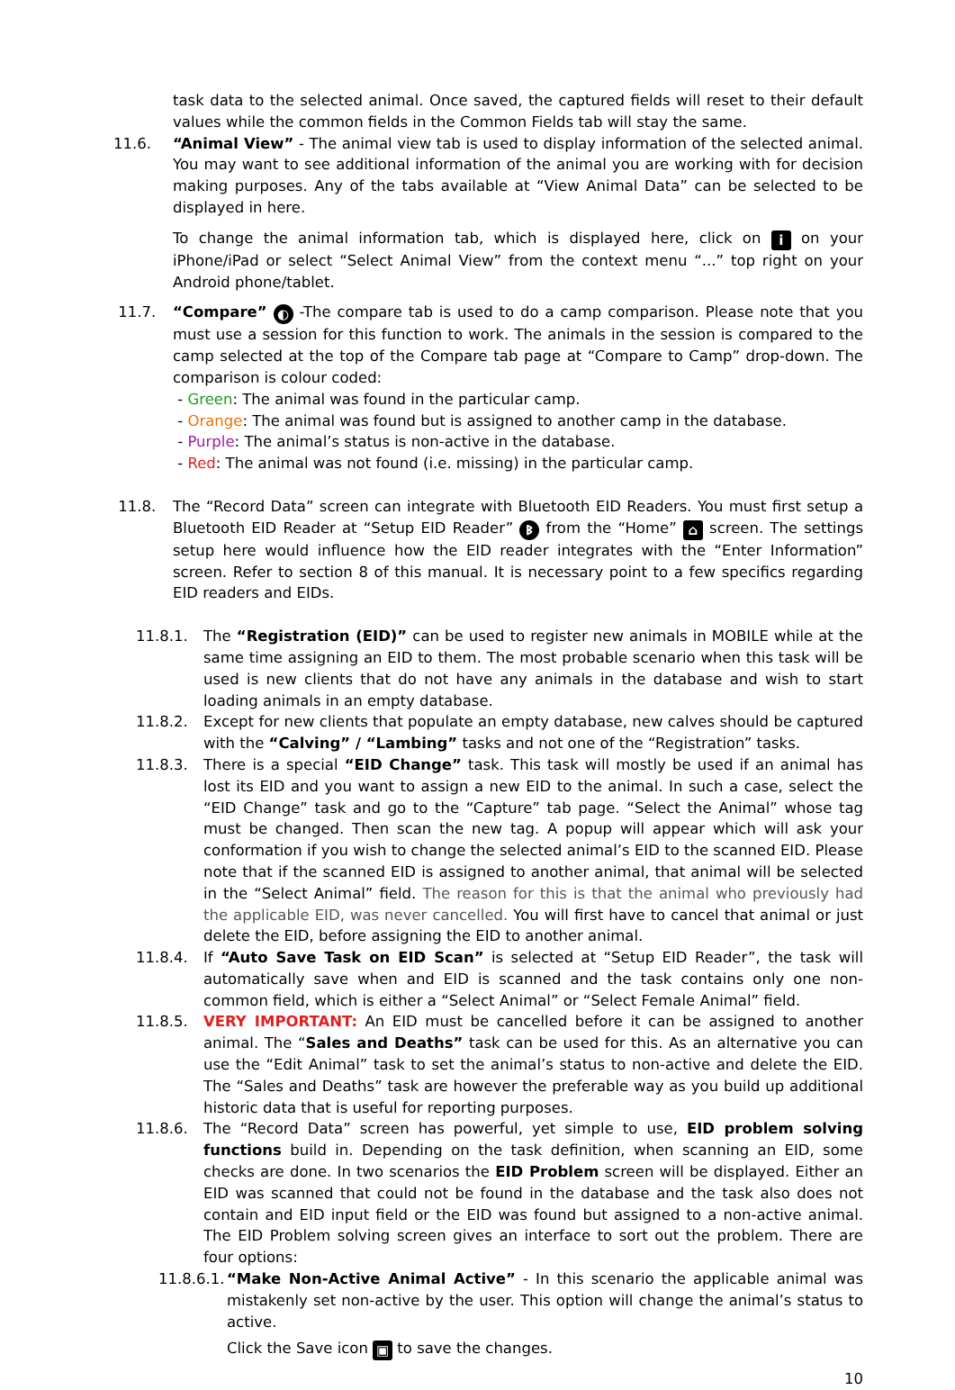task data to the selected animal. Once saved, the captured fields will reset to their default values while the common fields in the Common Fields tab will stay the same.
11.6. “Animal View” - The animal view tab is used to display information of the selected animal. You may want to see additional information of the animal you are working with for decision making purposes. Any of the tabs available at “View Animal Data” can be selected to be displayed in here.
To change the animal information tab, which is displayed here, click on i on your iPhone/iPad or select “Select Animal View” from the context menu “...” top right on your Android phone/tablet.
11.7. “Compare” ◐ -The compare tab is used to do a camp comparison. Please note that you must use a session for this function to work. The animals in the session is compared to the camp selected at the top of the Compare tab page at “Compare to Camp” drop-down. The comparison is colour coded:
- Green: The animal was found in the particular camp.
- Orange: The animal was found but is assigned to another camp in the database.
- Purple: The animal’s status is non-active in the database.
- Red: The animal was not found (i.e. missing) in the particular camp.
11.8. The “Record Data” screen can integrate with Bluetooth EID Readers. You must first setup a Bluetooth EID Reader at “Setup EID Reader” ᛒ from the “Home” ⌂ screen. The settings setup here would influence how the EID reader integrates with the “Enter Information” screen. Refer to section 8 of this manual. It is necessary point to a few specifics regarding EID readers and EIDs.
11.8.1. The “Registration (EID)” can be used to register new animals in MOBILE while at the same time assigning an EID to them. The most probable scenario when this task will be used is new clients that do not have any animals in the database and wish to start loading animals in an empty database.
11.8.2. Except for new clients that populate an empty database, new calves should be captured with the “Calving” / “Lambing” tasks and not one of the “Registration” tasks.
11.8.3. There is a special “EID Change” task. This task will mostly be used if an animal has lost its EID and you want to assign a new EID to the animal. In such a case, select the “EID Change” task and go to the “Capture” tab page. “Select the Animal” whose tag must be changed. Then scan the new tag. A popup will appear which will ask your conformation if you wish to change the selected animal’s EID to the scanned EID. Please note that if the scanned EID is assigned to another animal, that animal will be selected in the “Select Animal” field. The reason for this is that the animal who previously had the applicable EID, was never cancelled. You will first have to cancel that animal or just delete the EID, before assigning the EID to another animal.
11.8.4. If “Auto Save Task on EID Scan” is selected at “Setup EID Reader”, the task will automatically save when and EID is scanned and the task contains only one non-common field, which is either a “Select Animal” or “Select Female Animal” field.
11.8.5. VERY IMPORTANT: An EID must be cancelled before it can be assigned to another animal. The “Sales and Deaths” task can be used for this. As an alternative you can use the “Edit Animal” task to set the animal’s status to non-active and delete the EID. The “Sales and Deaths” task are however the preferable way as you build up additional historic data that is useful for reporting purposes.
11.8.6. The “Record Data” screen has powerful, yet simple to use, EID problem solving functions build in. Depending on the task definition, when scanning an EID, some checks are done. In two scenarios the EID Problem screen will be displayed. Either an EID was scanned that could not be found in the database and the task also does not contain and EID input field or the EID was found but assigned to a non-active animal. The EID Problem solving screen gives an interface to sort out the problem. There are four options:
11.8.6.1. “Make Non-Active Animal Active” - In this scenario the applicable animal was mistakenly set non-active by the user. This option will change the animal’s status to active.
Click the Save icon ▣ to save the changes.
10